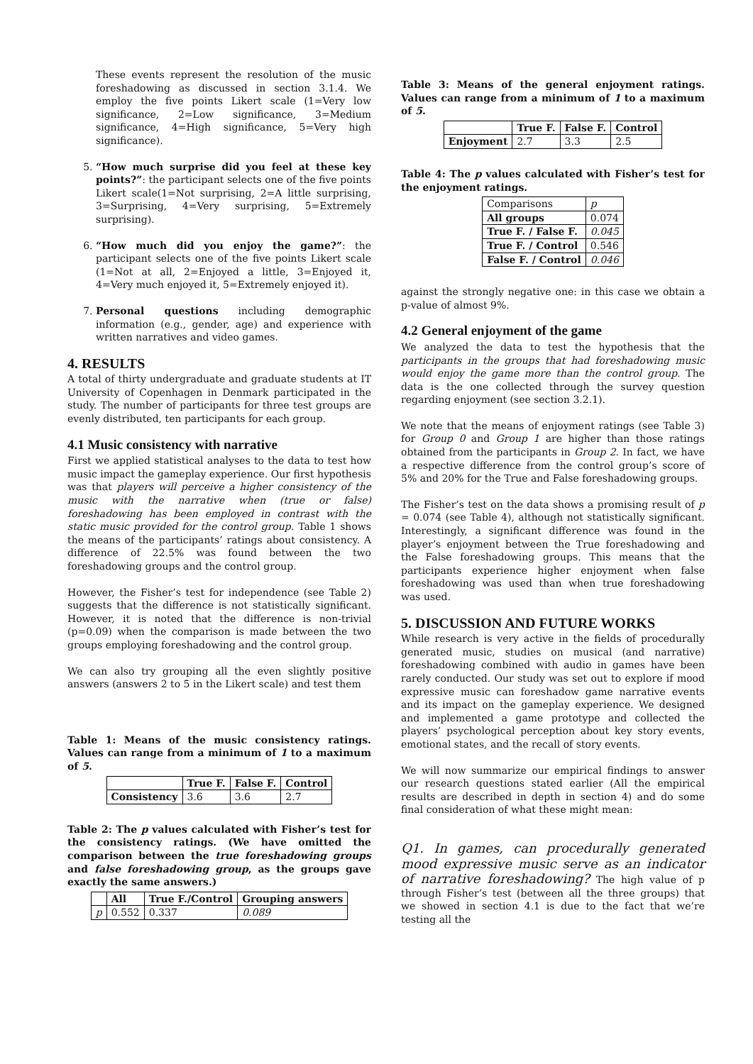These events represent the resolution of the music foreshadowing as discussed in section 3.1.4. We employ the five points Likert scale (1=Very low significance, 2=Low significance, 3=Medium significance, 4=High significance, 5=Very high significance).
5. “How much surprise did you feel at these key points?”: the participant selects one of the five points Likert scale(1=Not surprising, 2=A little surprising, 3=Surprising, 4=Very surprising, 5=Extremely surprising).
6. “How much did you enjoy the game?”: the participant selects one of the five points Likert scale (1=Not at all, 2=Enjoyed a little, 3=Enjoyed it, 4=Very much enjoyed it, 5=Extremely enjoyed it).
7. Personal questions including demographic information (e.g., gender, age) and experience with written narratives and video games.
4. RESULTS
A total of thirty undergraduate and graduate students at IT University of Copenhagen in Denmark participated in the study. The number of participants for three test groups are evenly distributed, ten participants for each group.
4.1 Music consistency with narrative
First we applied statistical analyses to the data to test how music impact the gameplay experience. Our first hypothesis was that players will perceive a higher consistency of the music with the narrative when (true or false) foreshadowing has been employed in contrast with the static music provided for the control group. Table 1 shows the means of the participants’ ratings about consistency. A difference of 22.5% was found between the two foreshadowing groups and the control group.
However, the Fisher’s test for independence (see Table 2) suggests that the difference is not statistically significant. However, it is noted that the difference is non-trivial (p=0.09) when the comparison is made between the two groups employing foreshadowing and the control group.
We can also try grouping all the even slightly positive answers (answers 2 to 5 in the Likert scale) and test them
Table 1: Means of the music consistency ratings. Values can range from a minimum of 1 to a maximum of 5.
| | True F. | False F. | Control |
| --- | --- | --- | --- |
| Consistency | 3.6 | 3.6 | 2.7 |
Table 2: The p values calculated with Fisher’s test for the consistency ratings. (We have omitted the comparison between the true foreshadowing groups and false foreshadowing group, as the groups gave exactly the same answers.)
| | All | True F./Control | Grouping answers |
| --- | --- | --- | --- |
| p | 0.552 | 0.337 | 0.089 |
Table 3: Means of the general enjoyment ratings. Values can range from a minimum of 1 to a maximum of 5.
| | True F. | False F. | Control |
| --- | --- | --- | --- |
| Enjoyment | 2.7 | 3.3 | 2.5 |
Table 4: The p values calculated with Fisher’s test for the enjoyment ratings.
| Comparisons | p |
| All groups | 0.074 |
| True F. / False F. | 0.045 |
| True F. / Control | 0.546 |
| False F. / Control | 0.046 |
against the strongly negative one: in this case we obtain a p-value of almost 9%.
4.2 General enjoyment of the game
We analyzed the data to test the hypothesis that the participants in the groups that had foreshadowing music would enjoy the game more than the control group. The data is the one collected through the survey question regarding enjoyment (see section 3.2.1).
We note that the means of enjoyment ratings (see Table 3) for Group 0 and Group 1 are higher than those ratings obtained from the participants in Group 2. In fact, we have a respective difference from the control group’s score of 5% and 20% for the True and False foreshadowing groups.
The Fisher’s test on the data shows a promising result of p = 0.074 (see Table 4), although not statistically significant. Interestingly, a significant difference was found in the player’s enjoyment between the True foreshadowing and the False foreshadowing groups. This means that the participants experience higher enjoyment when false foreshadowing was used than when true foreshadowing was used.
5. DISCUSSION AND FUTURE WORKS
While research is very active in the fields of procedurally generated music, studies on musical (and narrative) foreshadowing combined with audio in games have been rarely conducted. Our study was set out to explore if mood expressive music can foreshadow game narrative events and its impact on the gameplay experience. We designed and implemented a game prototype and collected the players’ psychological perception about key story events, emotional states, and the recall of story events.
We will now summarize our empirical findings to answer our research questions stated earlier (All the empirical results are described in depth in section 4) and do some final consideration of what these might mean:
Q1. In games, can procedurally generated mood expressive music serve as an indicator of narrative foreshadowing? The high value of p through Fisher’s test (between all the three groups) that we showed in section 4.1 is due to the fact that we’re testing all the